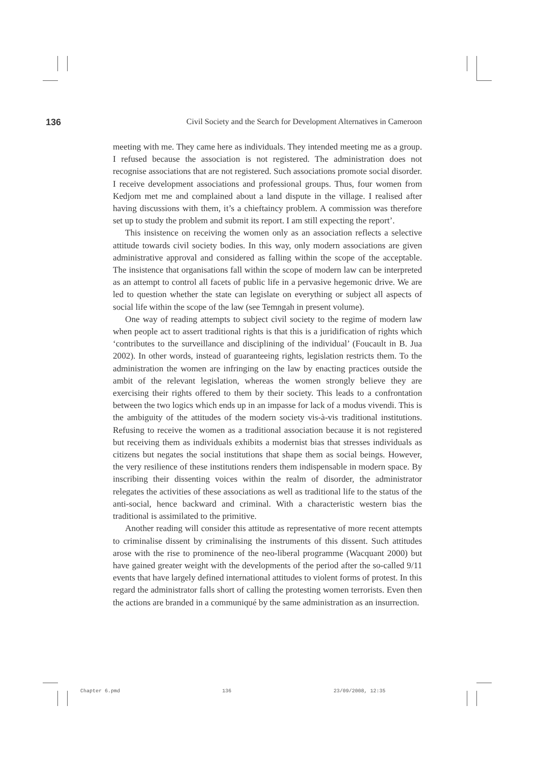136 Civil Society and the Search for Development Alternatives in Cameroon
meeting with me. They came here as individuals. They intended meeting me as a group. I refused because the association is not registered. The administration does not recognise associations that are not registered. Such associations promote social disorder. I receive development associations and professional groups. Thus, four women from Kedjom met me and complained about a land dispute in the village. I realised after having discussions with them, it’s a chieftaincy problem. A commission was therefore set up to study the problem and submit its report. I am still expecting the report’.
This insistence on receiving the women only as an association reflects a selective attitude towards civil society bodies. In this way, only modern associations are given administrative approval and considered as falling within the scope of the acceptable. The insistence that organisations fall within the scope of modern law can be interpreted as an attempt to control all facets of public life in a pervasive hegemonic drive. We are led to question whether the state can legislate on everything or subject all aspects of social life within the scope of the law (see Temngah in present volume).
One way of reading attempts to subject civil society to the regime of modern law when people act to assert traditional rights is that this is a juridification of rights which ‘contributes to the surveillance and disciplining of the individual’ (Foucault in B. Jua 2002). In other words, instead of guaranteeing rights, legislation restricts them. To the administration the women are infringing on the law by enacting practices outside the ambit of the relevant legislation, whereas the women strongly believe they are exercising their rights offered to them by their society. This leads to a confrontation between the two logics which ends up in an impasse for lack of a modus vivendi. This is the ambiguity of the attitudes of the modern society vis-à-vis traditional institutions. Refusing to receive the women as a traditional association because it is not registered but receiving them as individuals exhibits a modernist bias that stresses individuals as citizens but negates the social institutions that shape them as social beings. However, the very resilience of these institutions renders them indispensable in modern space. By inscribing their dissenting voices within the realm of disorder, the administrator relegates the activities of these associations as well as traditional life to the status of the anti-social, hence backward and criminal. With a characteristic western bias the traditional is assimilated to the primitive.
Another reading will consider this attitude as representative of more recent attempts to criminalise dissent by criminalising the instruments of this dissent. Such attitudes arose with the rise to prominence of the neo-liberal programme (Wacquant 2000) but have gained greater weight with the developments of the period after the so-called 9/11 events that have largely defined international attitudes to violent forms of protest. In this regard the administrator falls short of calling the protesting women terrorists. Even then the actions are branded in a communiqué by the same administration as an insurrection.
Chapter 6.pmd 136 23/09/2008, 12:35